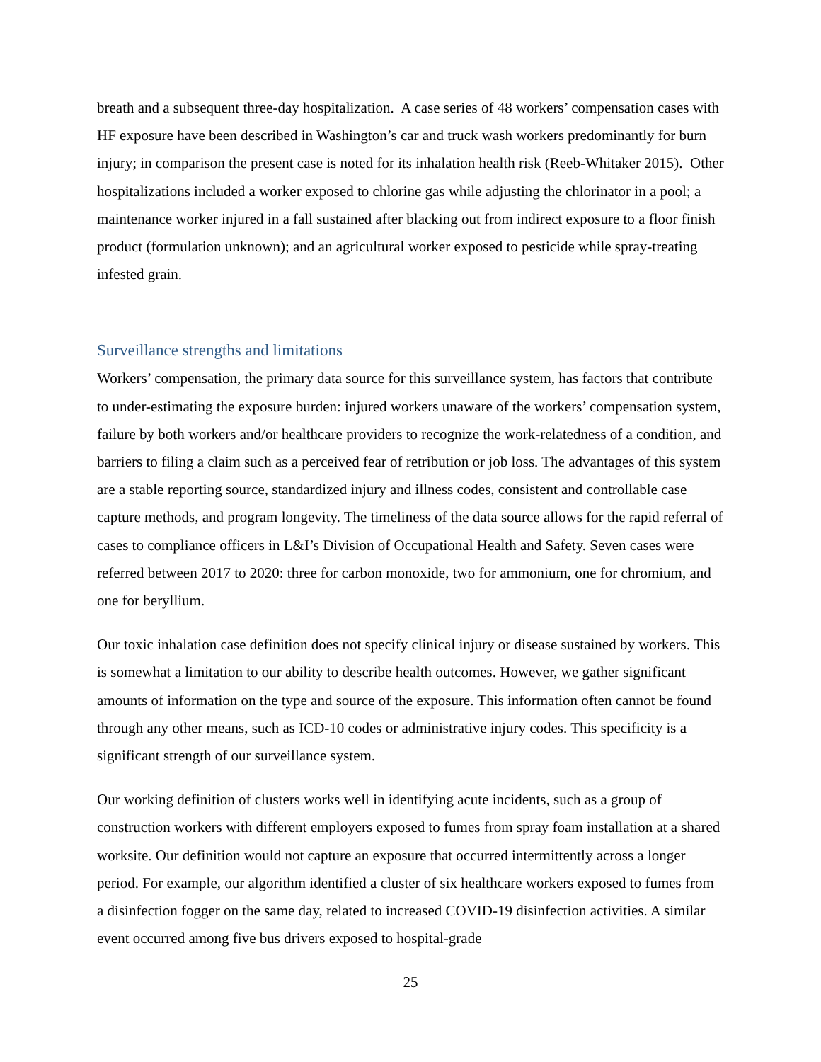breath and a subsequent three-day hospitalization. A case series of 48 workers’ compensation cases with HF exposure have been described in Washington’s car and truck wash workers predominantly for burn injury; in comparison the present case is noted for its inhalation health risk (Reeb-Whitaker 2015). Other hospitalizations included a worker exposed to chlorine gas while adjusting the chlorinator in a pool; a maintenance worker injured in a fall sustained after blacking out from indirect exposure to a floor finish product (formulation unknown); and an agricultural worker exposed to pesticide while spray-treating infested grain.
Surveillance strengths and limitations
Workers’ compensation, the primary data source for this surveillance system, has factors that contribute to under-estimating the exposure burden: injured workers unaware of the workers’ compensation system, failure by both workers and/or healthcare providers to recognize the work-relatedness of a condition, and barriers to filing a claim such as a perceived fear of retribution or job loss. The advantages of this system are a stable reporting source, standardized injury and illness codes, consistent and controllable case capture methods, and program longevity. The timeliness of the data source allows for the rapid referral of cases to compliance officers in L&I’s Division of Occupational Health and Safety. Seven cases were referred between 2017 to 2020: three for carbon monoxide, two for ammonium, one for chromium, and one for beryllium.
Our toxic inhalation case definition does not specify clinical injury or disease sustained by workers. This is somewhat a limitation to our ability to describe health outcomes. However, we gather significant amounts of information on the type and source of the exposure. This information often cannot be found through any other means, such as ICD-10 codes or administrative injury codes. This specificity is a significant strength of our surveillance system.
Our working definition of clusters works well in identifying acute incidents, such as a group of construction workers with different employers exposed to fumes from spray foam installation at a shared worksite. Our definition would not capture an exposure that occurred intermittently across a longer period. For example, our algorithm identified a cluster of six healthcare workers exposed to fumes from a disinfection fogger on the same day, related to increased COVID-19 disinfection activities. A similar event occurred among five bus drivers exposed to hospital-grade
25